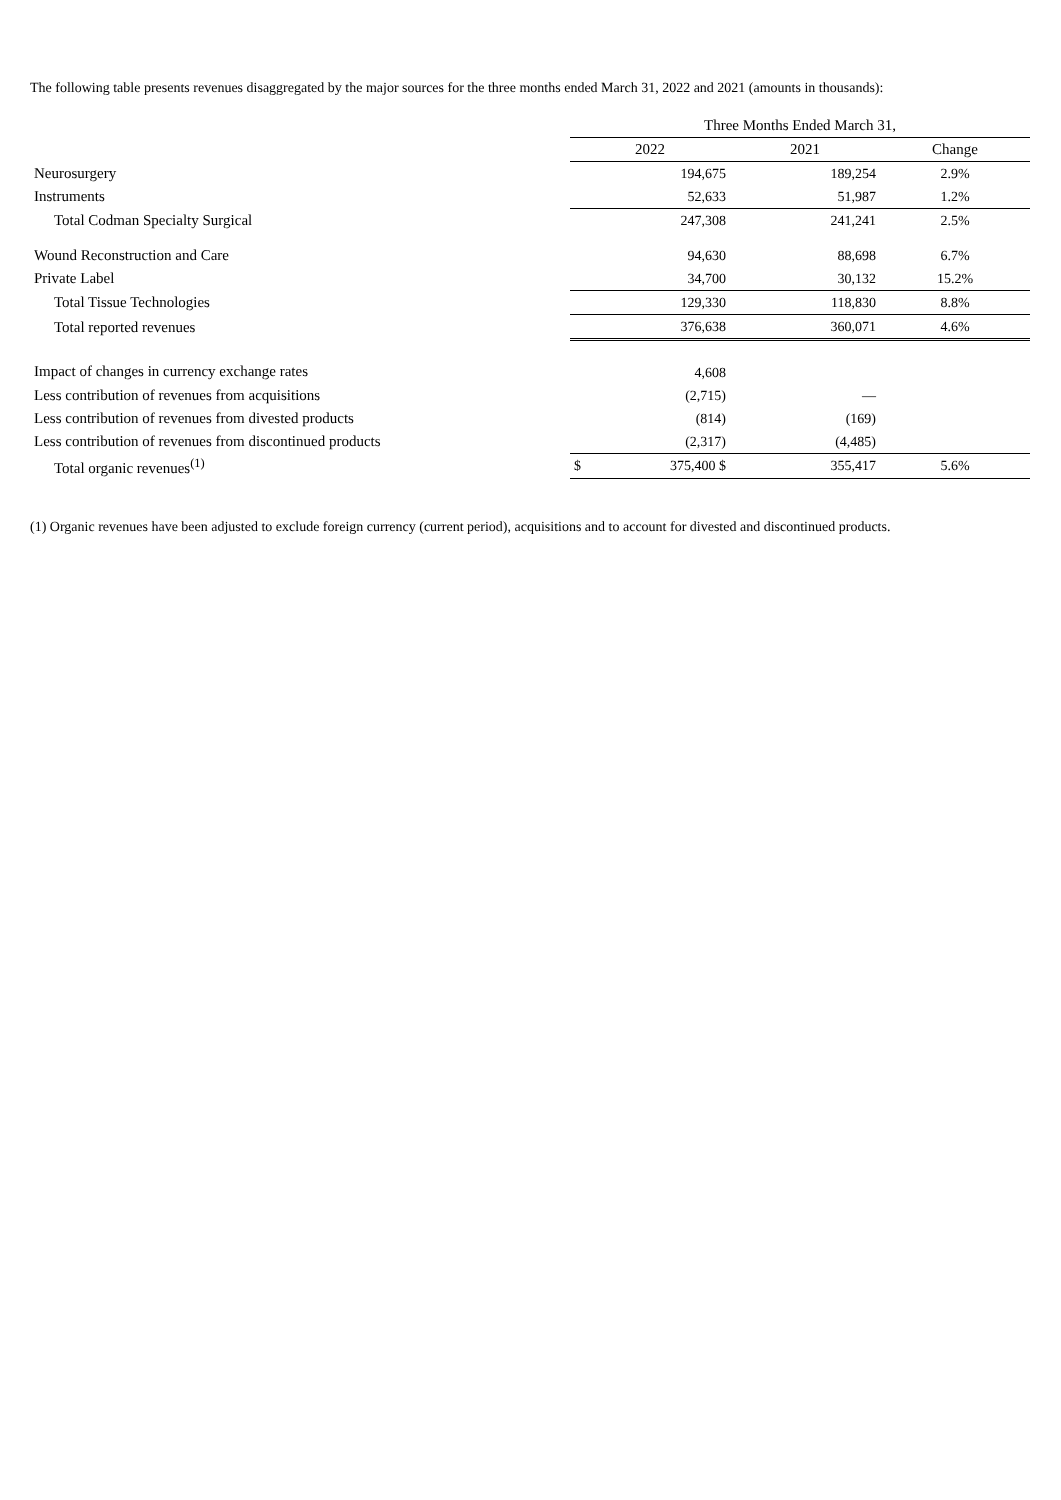The following table presents revenues disaggregated by the major sources for the three months ended March 31, 2022 and 2021 (amounts in thousands):
| | Three Months Ended March 31, | | |
| --- | --- | --- | --- |
| | 2022 | 2021 | Change |
| Neurosurgery | 194,675 | 189,254 | 2.9% |
| Instruments | 52,633 | 51,987 | 1.2% |
| Total Codman Specialty Surgical | 247,308 | 241,241 | 2.5% |
| Wound Reconstruction and Care | 94,630 | 88,698 | 6.7% |
| Private Label | 34,700 | 30,132 | 15.2% |
| Total Tissue Technologies | 129,330 | 118,830 | 8.8% |
| Total reported revenues | 376,638 | 360,071 | 4.6% |
| Impact of changes in currency exchange rates | 4,608 | | |
| Less contribution of revenues from acquisitions | (2,715) | — | |
| Less contribution of revenues from divested products | (814) | (169) | |
| Less contribution of revenues from discontinued products | (2,317) | (4,485) | |
| Total organic revenues<sup>(1)</sup> | $ 375,400 $ | 355,417 | 5.6% |
(1) Organic revenues have been adjusted to exclude foreign currency (current period), acquisitions and to account for divested and discontinued products.